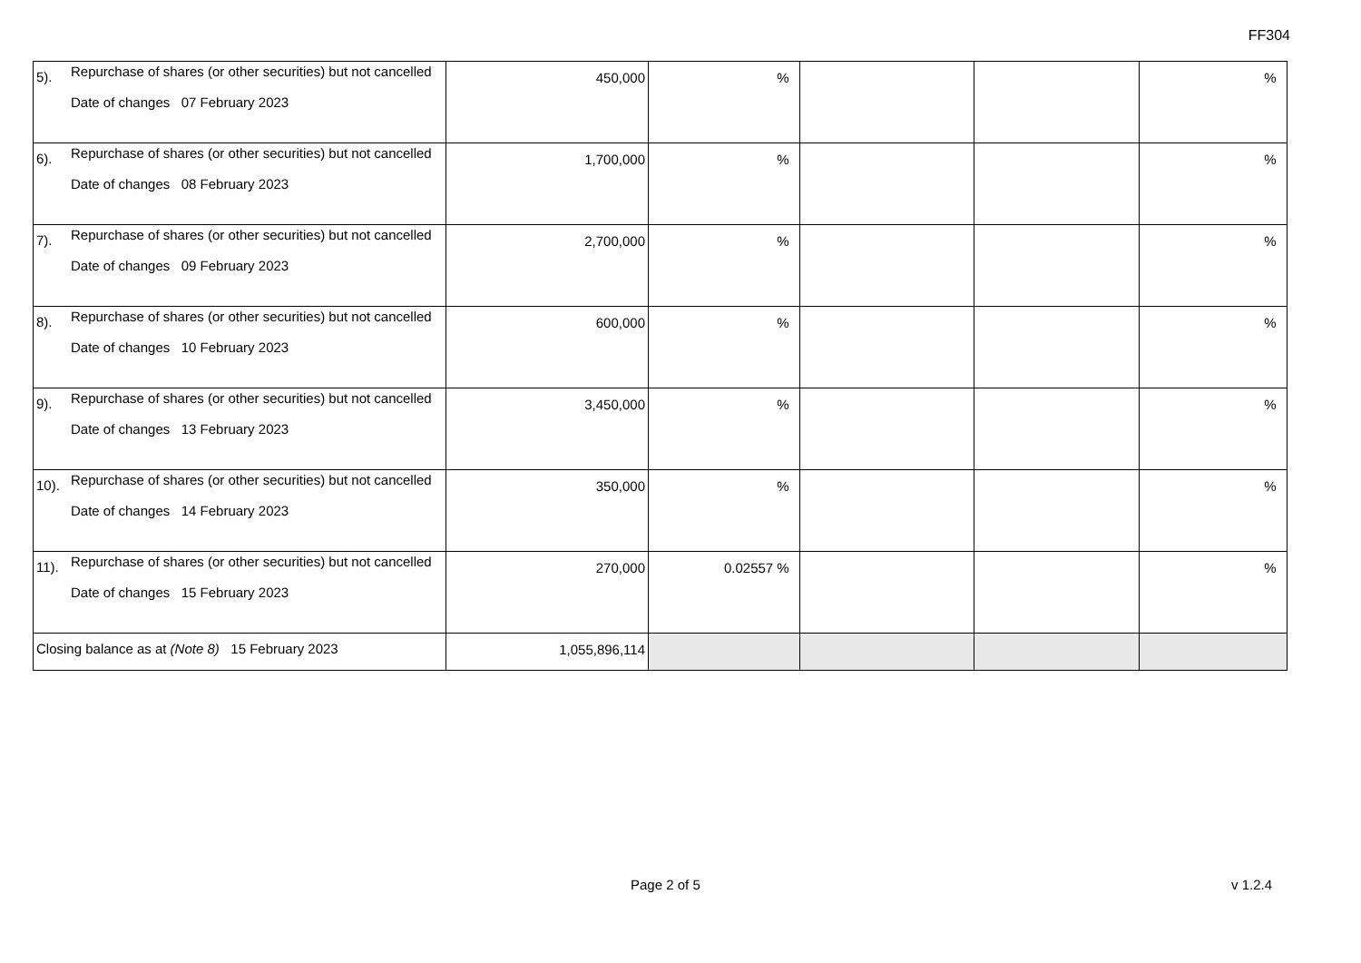FF304
| 5). | Repurchase of shares (or other securities) but not cancelled Date of changes 07 February 2023 | 450,000 | % | | | % |
| 6). | Repurchase of shares (or other securities) but not cancelled Date of changes 08 February 2023 | 1,700,000 | % | | | % |
| 7). | Repurchase of shares (or other securities) but not cancelled Date of changes 09 February 2023 | 2,700,000 | % | | | % |
| 8). | Repurchase of shares (or other securities) but not cancelled Date of changes 10 February 2023 | 600,000 | % | | | % |
| 9). | Repurchase of shares (or other securities) but not cancelled Date of changes 13 February 2023 | 3,450,000 | % | | | % |
| 10). | Repurchase of shares (or other securities) but not cancelled Date of changes 14 February 2023 | 350,000 | % | | | % |
| 11). | Repurchase of shares (or other securities) but not cancelled Date of changes 15 February 2023 | 270,000 | 0.02557 % | | | % |
| Closing balance as at (Note 8) 15 February 2023 | | 1,055,896,114 | | | | |
Page 2 of 5 v 1.2.4